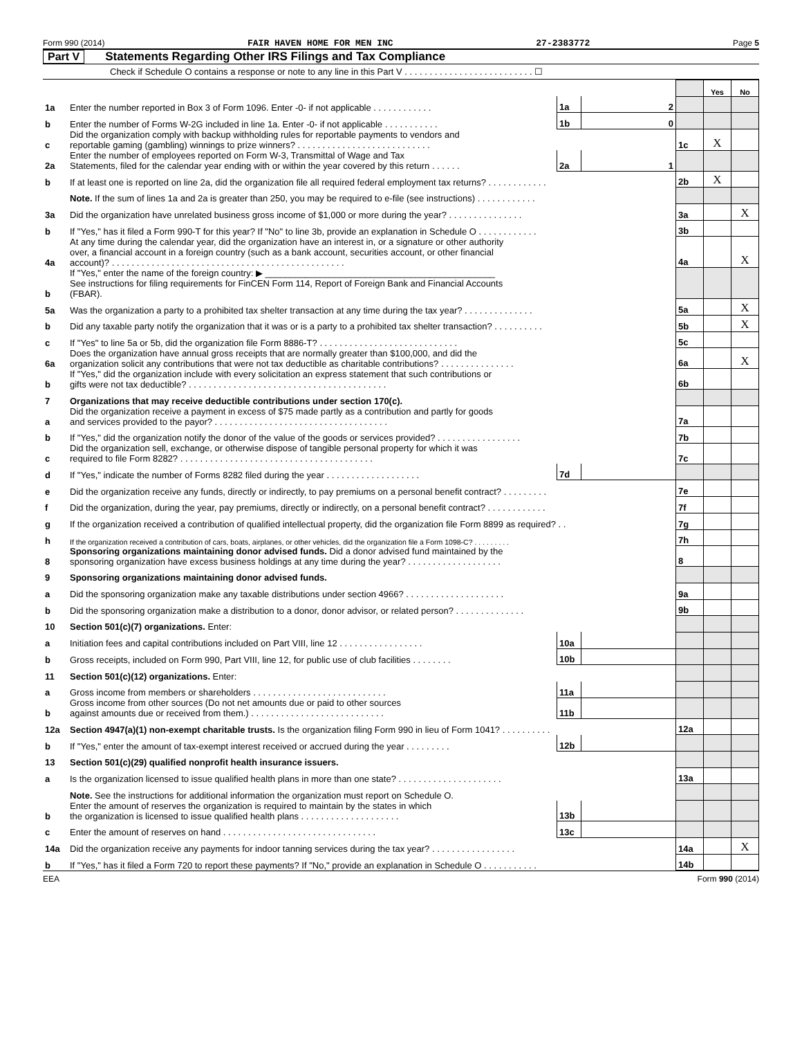Form 990 (2014) FAIR HAVEN HOME FOR MEN INC 27-2383772 Page 5
Part V Statements Regarding Other IRS Filings and Tax Compliance
Check if Schedule O contains a response or note to any line in this Part V . . . . . . . . . . . . . . . . . . . . . . . . . . ☐
| | | | | | Yes | No |
| 1a | Enter the number reported in Box 3 of Form 1096. Enter -0- if not applicable . . . . . . . . . . . . | 1a | 2 | | | |
| b | Enter the number of Forms W-2G included in line 1a. Enter -0- if not applicable . . . . . . . . . . . | 1b | 0 | | | |
| c | Did the organization comply with backup withholding rules for reportable payments to vendors and reportable gaming (gambling) winnings to prize winners? . . . . . . . . . . . . . . . . . . . . . . . . . . . | | | 1c | X | |
| 2a | Enter the number of employees reported on Form W-3, Transmittal of Wage and Tax Statements, filed for the calendar year ending with or within the year covered by this return . . . . . . | 2a | 1 | | | |
| b | If at least one is reported on line 2a, did the organization file all required federal employment tax returns? . . . . . . . . . . . . | | | 2b | X | |
| | Note. If the sum of lines 1a and 2a is greater than 250, you may be required to e-file (see instructions) . . . . . . . . . . . . | | | | | |
| 3a | Did the organization have unrelated business gross income of $1,000 or more during the year? . . . . . . . . . . . . . . . | | | 3a | | X |
| b | If "Yes," has it filed a Form 990-T for this year? If "No" to line 3b, provide an explanation in Schedule O . . . . . . . . . . . . | | | 3b | | |
| 4a | At any time during the calendar year, did the organization have an interest in, or a signature or other authority over, a financial account in a foreign country (such as a bank account, securities account, or other financial account)? . . . . . . . . . . . . . . . . . . . . . . . . . . . . . . . . . . . . . . . . . . . . . . . | | | 4a | | X |
| b | If "Yes," enter the name of the foreign country: ▶ ______________________________________________ See instructions for filing requirements for FinCEN Form 114, Report of Foreign Bank and Financial Accounts (FBAR). | | | | | |
| 5a | Was the organization a party to a prohibited tax shelter transaction at any time during the tax year? . . . . . . . . . . . . . . | | | 5a | | X |
| b | Did any taxable party notify the organization that it was or is a party to a prohibited tax shelter transaction? . . . . . . . . . . | | | 5b | | X |
| c | If "Yes" to line 5a or 5b, did the organization file Form 8886-T? . . . . . . . . . . . . . . . . . . . . . . . . . . . . | | | 5c | | |
| 6a | Does the organization have annual gross receipts that are normally greater than $100,000, and did the organization solicit any contributions that were not tax deductible as charitable contributions? . . . . . . . . . . . . . . . | | | 6a | | X |
| b | If "Yes," did the organization include with every solicitation an express statement that such contributions or gifts were not tax deductible? . . . . . . . . . . . . . . . . . . . . . . . . . . . . . . . . . . . . . . . . | | | 6b | | |
| 7 | Organizations that may receive deductible contributions under section 170(c). | | | | | |
| a | Did the organization receive a payment in excess of $75 made partly as a contribution and partly for goods and services provided to the payor? . . . . . . . . . . . . . . . . . . . . . . . . . . . . . . . . . . . | | | 7a | | |
| b | If "Yes," did the organization notify the donor of the value of the goods or services provided? . . . . . . . . . . . . . . . . . | | | 7b | | |
| c | Did the organization sell, exchange, or otherwise dispose of tangible personal property for which it was required to file Form 8282? . . . . . . . . . . . . . . . . . . . . . . . . . . . . . . . . . . . . . . . | | | 7c | | |
| d | If "Yes," indicate the number of Forms 8282 filed during the year . . . . . . . . . . . . . . . . . . . | 7d | | | | |
| e | Did the organization receive any funds, directly or indirectly, to pay premiums on a personal benefit contract? . . . . . . . . . | | | 7e | | |
| f | Did the organization, during the year, pay premiums, directly or indirectly, on a personal benefit contract? . . . . . . . . . . . . | | | 7f | | |
| g | If the organization received a contribution of qualified intellectual property, did the organization file Form 8899 as required? . . | | | 7g | | |
| h | If the organization received a contribution of cars, boats, airplanes, or other vehicles, did the organization file a Form 1098-C? . . . . . . . . . | | | 7h | | |
| 8 | Sponsoring organizations maintaining donor advised funds. Did a donor advised fund maintained by the sponsoring organization have excess business holdings at any time during the year? . . . . . . . . . . . . . . . . . . . | | | 8 | | |
| 9 | Sponsoring organizations maintaining donor advised funds. | | | | | |
| a | Did the sponsoring organization make any taxable distributions under section 4966? . . . . . . . . . . . . . . . . . . . . | | | 9a | | |
| b | Did the sponsoring organization make a distribution to a donor, donor advisor, or related person? . . . . . . . . . . . . . . | | | 9b | | |
| 10 | Section 501(c)(7) organizations. Enter: | | | | | |
| a | Initiation fees and capital contributions included on Part VIII, line 12 . . . . . . . . . . . . . . . . . | 10a | | | | |
| b | Gross receipts, included on Form 990, Part VIII, line 12, for public use of club facilities . . . . . . . . | 10b | | | | |
| 11 | Section 501(c)(12) organizations. Enter: | | | | | |
| a | Gross income from members or shareholders . . . . . . . . . . . . . . . . . . . . . . . . . . . | 11a | | | | |
| b | Gross income from other sources (Do not net amounts due or paid to other sources against amounts due or received from them.) . . . . . . . . . . . . . . . . . . . . . . . . . . . | 11b | | | | |
| 12a | Section 4947(a)(1) non-exempt charitable trusts. Is the organization filing Form 990 in lieu of Form 1041? . . . . . . . . . . | | | 12a | | |
| b | If "Yes," enter the amount of tax-exempt interest received or accrued during the year . . . . . . . . . | 12b | | | | |
| 13 | Section 501(c)(29) qualified nonprofit health insurance issuers. | | | | | |
| a | Is the organization licensed to issue qualified health plans in more than one state? . . . . . . . . . . . . . . . . . . . . . | | | 13a | | |
| | Note. See the instructions for additional information the organization must report on Schedule O. | | | | | |
| b | Enter the amount of reserves the organization is required to maintain by the states in which the organization is licensed to issue qualified health plans . . . . . . . . . . . . . . . . . . . . | 13b | | | | |
| c | Enter the amount of reserves on hand . . . . . . . . . . . . . . . . . . . . . . . . . . . . . . . | 13c | | | | |
| 14a | Did the organization receive any payments for indoor tanning services during the tax year? . . . . . . . . . . . . . . . . . | | | 14a | | X |
| b | If "Yes," has it filed a Form 720 to report these payments? If "No," provide an explanation in Schedule O . . . . . . . . . . . | | | 14b | | |
EEA Form 990 (2014)